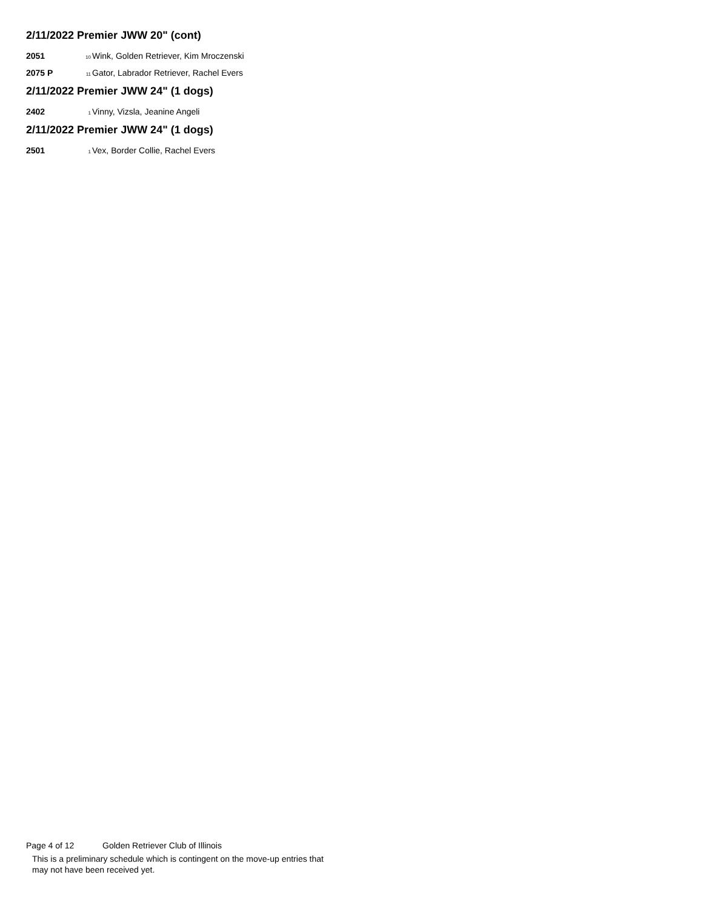2/11/2022 Premier JWW 20" (cont)
2051 10 Wink, Golden Retriever, Kim Mroczenski
2075 P 11 Gator, Labrador Retriever, Rachel Evers
2/11/2022 Premier JWW 24" (1 dogs)
2402 1 Vinny, Vizsla, Jeanine Angeli
2/11/2022 Premier JWW 24" (1 dogs)
2501 1 Vex, Border Collie, Rachel Evers
Page 4 of 12 Golden Retriever Club of Illinois
This is a preliminary schedule which is contingent on the move-up entries that
may not have been received yet.